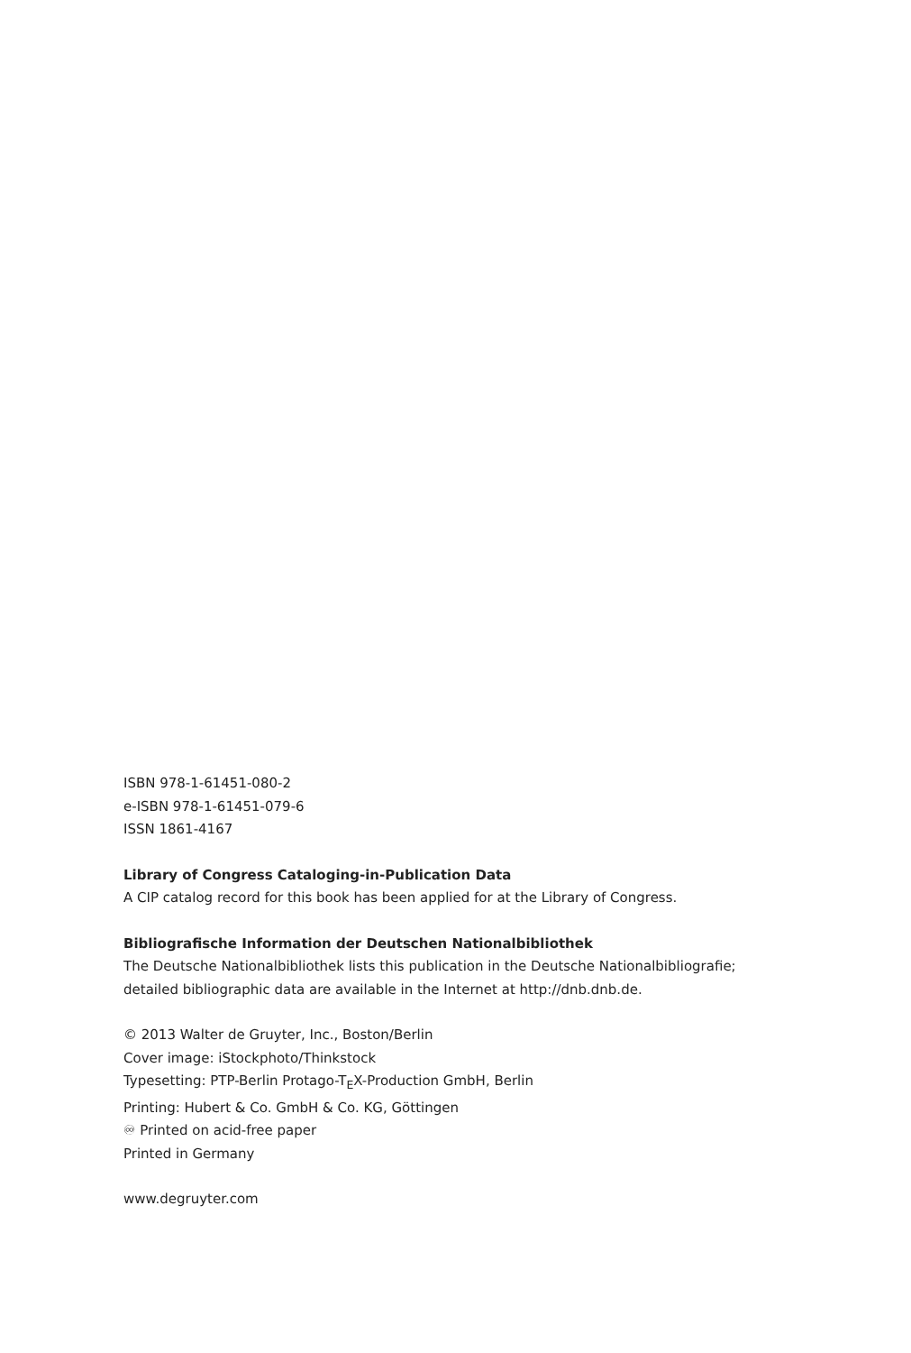ISBN 978-1-61451-080-2
e-ISBN 978-1-61451-079-6
ISSN 1861-4167
Library of Congress Cataloging-in-Publication Data
A CIP catalog record for this book has been applied for at the Library of Congress.
Bibliografische Information der Deutschen Nationalbibliothek
The Deutsche Nationalbibliothek lists this publication in the Deutsche Nationalbibliografie;
detailed bibliographic data are available in the Internet at http://dnb.dnb.de.
© 2013 Walter de Gruyter, Inc., Boston/Berlin
Cover image: iStockphoto/Thinkstock
Typesetting: PTP-Berlin Protago-T<sub>E</sub>X-Production GmbH, Berlin
Printing: Hubert & Co. GmbH & Co. KG, Göttingen
♾ Printed on acid-free paper
Printed in Germany
www.degruyter.com